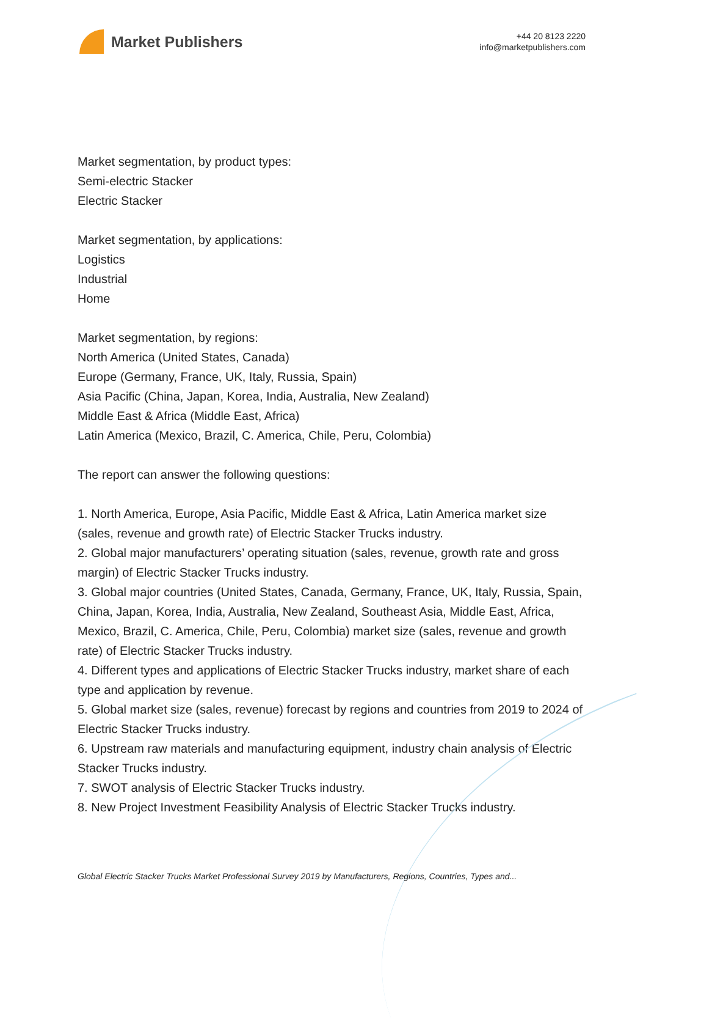Market Publishers
+44 20 8123 2220
info@marketpublishers.com
Market segmentation, by product types:
Semi-electric Stacker
Electric Stacker
Market segmentation, by applications:
Logistics
Industrial
Home
Market segmentation, by regions:
North America (United States, Canada)
Europe (Germany, France, UK, Italy, Russia, Spain)
Asia Pacific (China, Japan, Korea, India, Australia, New Zealand)
Middle East & Africa (Middle East, Africa)
Latin America (Mexico, Brazil, C. America, Chile, Peru, Colombia)
The report can answer the following questions:
1. North America, Europe, Asia Pacific, Middle East & Africa, Latin America market size (sales, revenue and growth rate) of Electric Stacker Trucks industry.
2. Global major manufacturers’ operating situation (sales, revenue, growth rate and gross margin) of Electric Stacker Trucks industry.
3. Global major countries (United States, Canada, Germany, France, UK, Italy, Russia, Spain, China, Japan, Korea, India, Australia, New Zealand, Southeast Asia, Middle East, Africa, Mexico, Brazil, C. America, Chile, Peru, Colombia) market size (sales, revenue and growth rate) of Electric Stacker Trucks industry.
4. Different types and applications of Electric Stacker Trucks industry, market share of each type and application by revenue.
5. Global market size (sales, revenue) forecast by regions and countries from 2019 to 2024 of Electric Stacker Trucks industry.
6. Upstream raw materials and manufacturing equipment, industry chain analysis of Electric Stacker Trucks industry.
7. SWOT analysis of Electric Stacker Trucks industry.
8. New Project Investment Feasibility Analysis of Electric Stacker Trucks industry.
Global Electric Stacker Trucks Market Professional Survey 2019 by Manufacturers, Regions, Countries, Types and...